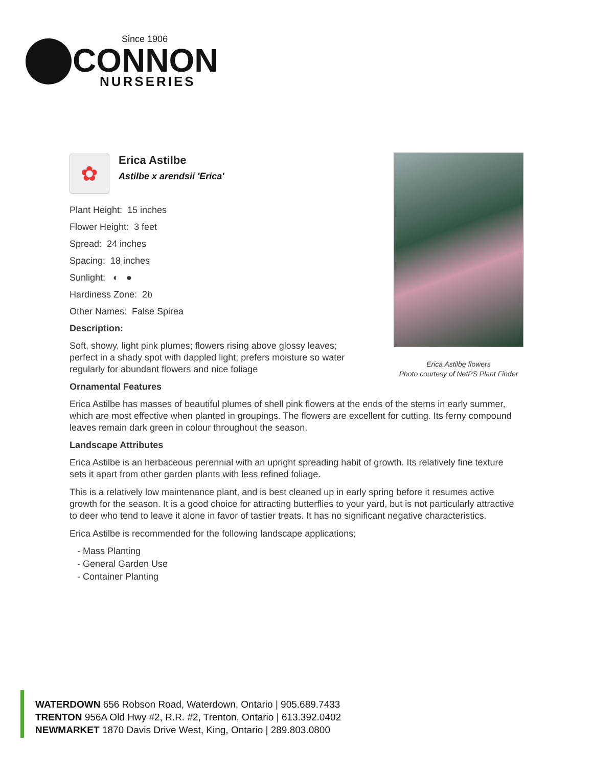Since 1906
CONNON
NURSERIES
Erica Astilbe flowers
Photo courtesy of NetPS Plant Finder
✿
Erica Astilbe
Astilbe x arendsii 'Erica'
Plant Height: 15 inches
Flower Height: 3 feet
Spread: 24 inches
Spacing: 18 inches
Sunlight: ◐ ●
Hardiness Zone: 2b
Other Names: False Spirea
Description:
Soft, showy, light pink plumes; flowers rising above glossy leaves; perfect in a shady spot with dappled light; prefers moisture so water regularly for abundant flowers and nice foliage
Ornamental Features
Erica Astilbe has masses of beautiful plumes of shell pink flowers at the ends of the stems in early summer, which are most effective when planted in groupings. The flowers are excellent for cutting. Its ferny compound leaves remain dark green in colour throughout the season.
Landscape Attributes
Erica Astilbe is an herbaceous perennial with an upright spreading habit of growth. Its relatively fine texture sets it apart from other garden plants with less refined foliage.
This is a relatively low maintenance plant, and is best cleaned up in early spring before it resumes active growth for the season. It is a good choice for attracting butterflies to your yard, but is not particularly attractive to deer who tend to leave it alone in favor of tastier treats. It has no significant negative characteristics.
Erica Astilbe is recommended for the following landscape applications;
- Mass Planting
- General Garden Use
- Container Planting
WATERDOWN 656 Robson Road, Waterdown, Ontario | 905.689.7433
TRENTON 956A Old Hwy #2, R.R. #2, Trenton, Ontario | 613.392.0402
NEWMARKET 1870 Davis Drive West, King, Ontario | 289.803.0800